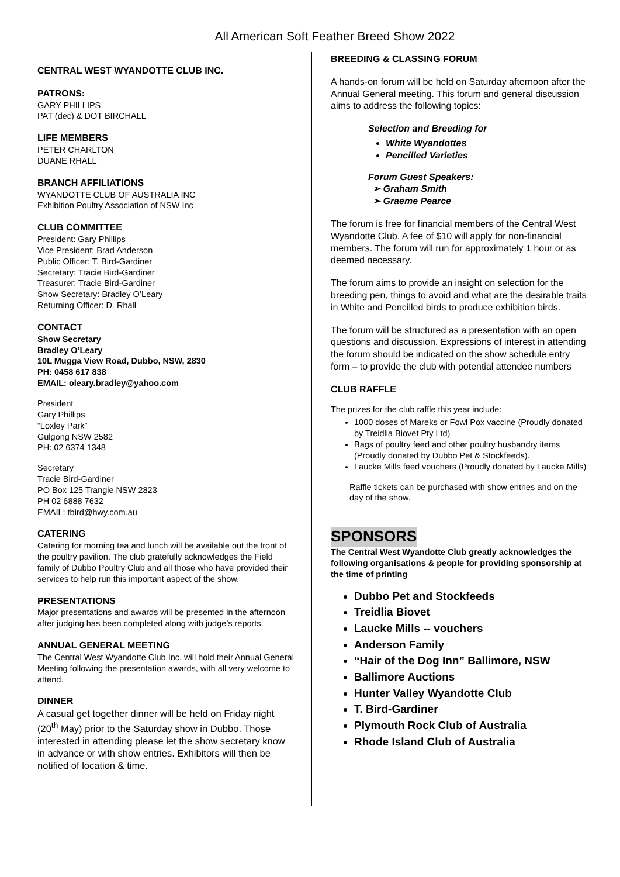All American Soft Feather Breed Show 2022
CENTRAL WEST WYANDOTTE CLUB INC.
PATRONS:
GARY PHILLIPS
PAT (dec) & DOT BIRCHALL
LIFE MEMBERS
PETER CHARLTON
DUANE RHALL
BRANCH AFFILIATIONS
WYANDOTTE CLUB OF AUSTRALIA INC
Exhibition Poultry Association of NSW Inc
CLUB COMMITTEE
President: Gary Phillips
Vice President: Brad Anderson
Public Officer: T. Bird-Gardiner
Secretary: Tracie Bird-Gardiner
Treasurer: Tracie Bird-Gardiner
Show Secretary: Bradley O’Leary
Returning Officer: D. Rhall
CONTACT
Show Secretary
Bradley O’Leary
10L Mugga View Road, Dubbo, NSW, 2830
PH: 0458 617 838
EMAIL: oleary.bradley@yahoo.com
President
Gary Phillips
“Loxley Park”
Gulgong NSW 2582
PH: 02 6374 1348
Secretary
Tracie Bird-Gardiner
PO Box 125 Trangie NSW 2823
PH 02 6888 7632
EMAIL: tbird@hwy.com.au
CATERING
Catering for morning tea and lunch will be available out the front of the poultry pavilion. The club gratefully acknowledges the Field family of Dubbo Poultry Club and all those who have provided their services to help run this important aspect of the show.
PRESENTATIONS
Major presentations and awards will be presented in the afternoon after judging has been completed along with judge’s reports.
ANNUAL GENERAL MEETING
The Central West Wyandotte Club Inc. will hold their Annual General Meeting following the presentation awards, with all very welcome to attend.
DINNER
A casual get together dinner will be held on Friday night (20<sup>th</sup> May) prior to the Saturday show in Dubbo. Those interested in attending please let the show secretary know in advance or with show entries. Exhibitors will then be notified of location & time.
BREEDING & CLASSING FORUM
A hands-on forum will be held on Saturday afternoon after the Annual General meeting. This forum and general discussion aims to address the following topics:
Selection and Breeding for
White Wyandottes
Pencilled Varieties
Forum Guest Speakers:
➢ Graham Smith
➢ Graeme Pearce
The forum is free for financial members of the Central West Wyandotte Club. A fee of $10 will apply for non-financial members. The forum will run for approximately 1 hour or as deemed necessary.
The forum aims to provide an insight on selection for the breeding pen, things to avoid and what are the desirable traits in White and Pencilled birds to produce exhibition birds.
The forum will be structured as a presentation with an open questions and discussion. Expressions of interest in attending the forum should be indicated on the show schedule entry form – to provide the club with potential attendee numbers
CLUB RAFFLE
The prizes for the club raffle this year include:
1000 doses of Mareks or Fowl Pox vaccine (Proudly donated by Treidlia Biovet Pty Ltd)
Bags of poultry feed and other poultry husbandry items (Proudly donated by Dubbo Pet & Stockfeeds).
Laucke Mills feed vouchers (Proudly donated by Laucke Mills)
Raffle tickets can be purchased with show entries and on the day of the show.
SPONSORS
The Central West Wyandotte Club greatly acknowledges the following organisations & people for providing sponsorship at the time of printing
Dubbo Pet and Stockfeeds
Treidlia Biovet
Laucke Mills -- vouchers
Anderson Family
“Hair of the Dog Inn” Ballimore, NSW
Ballimore Auctions
Hunter Valley Wyandotte Club
T. Bird-Gardiner
Plymouth Rock Club of Australia
Rhode Island Club of Australia